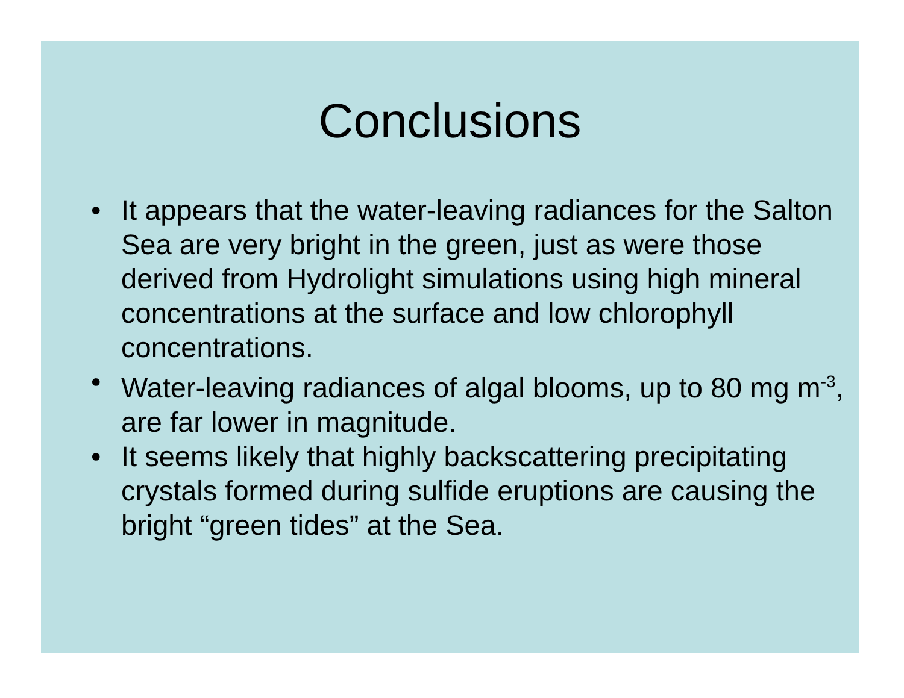Conclusions
• It appears that the water-leaving radiances for the Salton Sea are very bright in the green, just as were those derived from Hydrolight simulations using high mineral concentrations at the surface and low chlorophyll concentrations.
• Water-leaving radiances of algal blooms, up to 80 mg m<sup>-3</sup>, are far lower in magnitude.
• It seems likely that highly backscattering precipitating crystals formed during sulfide eruptions are causing the bright “green tides” at the Sea.